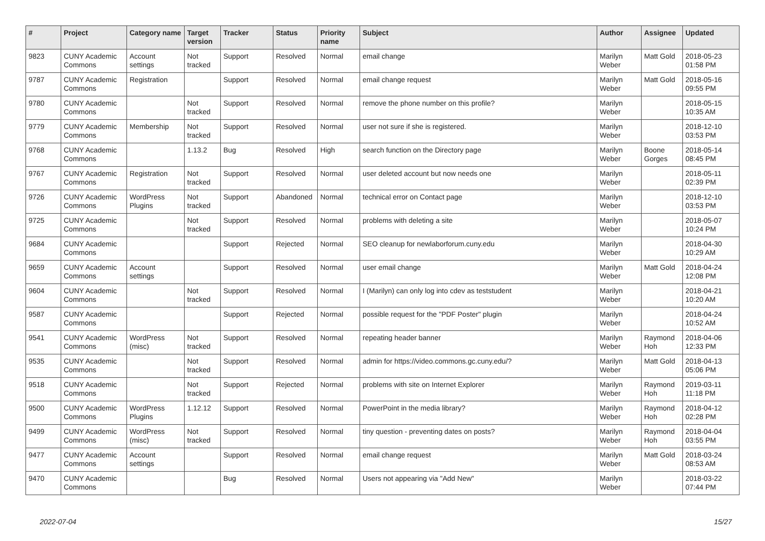| # | Project | Category name | Target version | Tracker | Status | Priority name | Subject | Author | Assignee | Updated |
| --- | --- | --- | --- | --- | --- | --- | --- | --- | --- | --- |
| 9823 | CUNY Academic Commons | Account settings | Not tracked | Support | Resolved | Normal | email change | Marilyn Weber | Matt Gold | 2018-05-23 01:58 PM |
| 9787 | CUNY Academic Commons | Registration | | Support | Resolved | Normal | email change request | Marilyn Weber | Matt Gold | 2018-05-16 09:55 PM |
| 9780 | CUNY Academic Commons | | Not tracked | Support | Resolved | Normal | remove the phone number on this profile? | Marilyn Weber | | 2018-05-15 10:35 AM |
| 9779 | CUNY Academic Commons | Membership | Not tracked | Support | Resolved | Normal | user not sure if she is registered. | Marilyn Weber | | 2018-12-10 03:53 PM |
| 9768 | CUNY Academic Commons | | 1.13.2 | Bug | Resolved | High | search function on the Directory page | Marilyn Weber | Boone Gorges | 2018-05-14 08:45 PM |
| 9767 | CUNY Academic Commons | Registration | Not tracked | Support | Resolved | Normal | user deleted account but now needs one | Marilyn Weber | | 2018-05-11 02:39 PM |
| 9726 | CUNY Academic Commons | WordPress Plugins | Not tracked | Support | Abandoned | Normal | technical error on Contact page | Marilyn Weber | | 2018-12-10 03:53 PM |
| 9725 | CUNY Academic Commons | | Not tracked | Support | Resolved | Normal | problems with deleting a site | Marilyn Weber | | 2018-05-07 10:24 PM |
| 9684 | CUNY Academic Commons | | | Support | Rejected | Normal | SEO cleanup for newlaborforum.cuny.edu | Marilyn Weber | | 2018-04-30 10:29 AM |
| 9659 | CUNY Academic Commons | Account settings | | Support | Resolved | Normal | user email change | Marilyn Weber | Matt Gold | 2018-04-24 12:08 PM |
| 9604 | CUNY Academic Commons | | Not tracked | Support | Resolved | Normal | I (Marilyn) can only log into cdev as teststudent | Marilyn Weber | | 2018-04-21 10:20 AM |
| 9587 | CUNY Academic Commons | | | Support | Rejected | Normal | possible request for the "PDF Poster" plugin | Marilyn Weber | | 2018-04-24 10:52 AM |
| 9541 | CUNY Academic Commons | WordPress (misc) | Not tracked | Support | Resolved | Normal | repeating header banner | Marilyn Weber | Raymond Hoh | 2018-04-06 12:33 PM |
| 9535 | CUNY Academic Commons | | Not tracked | Support | Resolved | Normal | admin for https://video.commons.gc.cuny.edu/? | Marilyn Weber | Matt Gold | 2018-04-13 05:06 PM |
| 9518 | CUNY Academic Commons | | Not tracked | Support | Rejected | Normal | problems with site on Internet Explorer | Marilyn Weber | Raymond Hoh | 2019-03-11 11:18 PM |
| 9500 | CUNY Academic Commons | WordPress Plugins | 1.12.12 | Support | Resolved | Normal | PowerPoint in the media library? | Marilyn Weber | Raymond Hoh | 2018-04-12 02:28 PM |
| 9499 | CUNY Academic Commons | WordPress (misc) | Not tracked | Support | Resolved | Normal | tiny question - preventing dates on posts? | Marilyn Weber | Raymond Hoh | 2018-04-04 03:55 PM |
| 9477 | CUNY Academic Commons | Account settings | | Support | Resolved | Normal | email change request | Marilyn Weber | Matt Gold | 2018-03-24 08:53 AM |
| 9470 | CUNY Academic Commons | | | Bug | Resolved | Normal | Users not appearing via "Add New" | Marilyn Weber | | 2018-03-22 07:44 PM |
2022-07-04 15/27